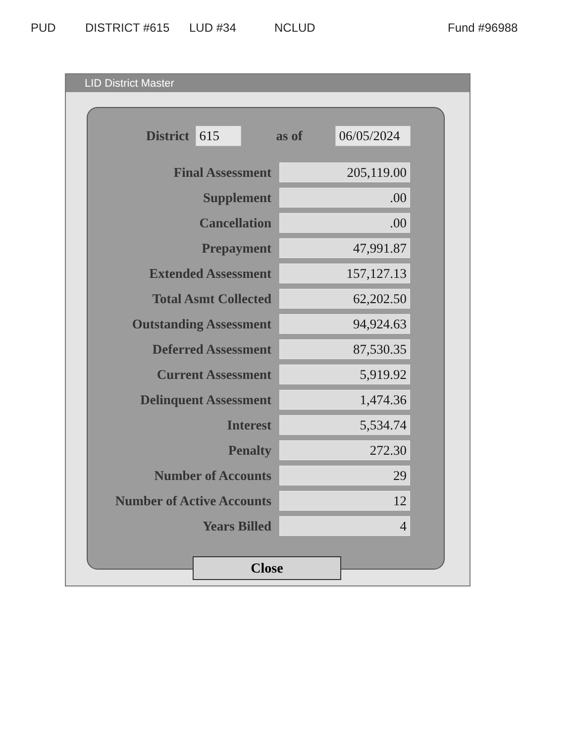PUD DISTRICT #615 LUD #34 NCLUD Fund #96988
LID District Master
District 615 as of 06/05/2024
| Final Assessment | 205,119.00 |
| Supplement | .00 |
| Cancellation | .00 |
| Prepayment | 47,991.87 |
| Extended Assessment | 157,127.13 |
| Total Asmt Collected | 62,202.50 |
| Outstanding Assessment | 94,924.63 |
| Deferred Assessment | 87,530.35 |
| Current Assessment | 5,919.92 |
| Delinquent Assessment | 1,474.36 |
| Interest | 5,534.74 |
| Penalty | 272.30 |
| Number of Accounts | 29 |
| Number of Active Accounts | 12 |
| Years Billed | 4 |
Close